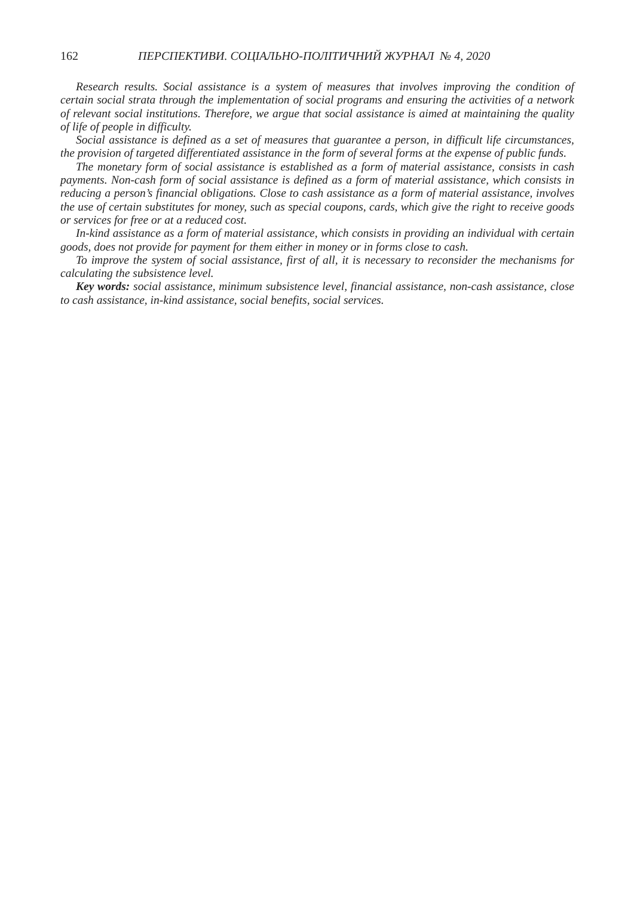162 ПЕРСПЕКТИВИ. СОЦІАЛЬНО-ПОЛІТИЧНИЙ ЖУРНАЛ № 4, 2020
Research results. Social assistance is a system of measures that involves improving the condition of certain social strata through the implementation of social programs and ensuring the activities of a network of relevant social institutions. Therefore, we argue that social assistance is aimed at maintaining the quality of life of people in difficulty.
Social assistance is defined as a set of measures that guarantee a person, in difficult life circumstances, the provision of targeted differentiated assistance in the form of several forms at the expense of public funds.
The monetary form of social assistance is established as a form of material assistance, consists in cash payments. Non-cash form of social assistance is defined as a form of material assistance, which consists in reducing a person’s financial obligations. Close to cash assistance as a form of material assistance, involves the use of certain substitutes for money, such as special coupons, cards, which give the right to receive goods or services for free or at a reduced cost.
In-kind assistance as a form of material assistance, which consists in providing an individual with certain goods, does not provide for payment for them either in money or in forms close to cash.
To improve the system of social assistance, first of all, it is necessary to reconsider the mechanisms for calculating the subsistence level.
Key words: social assistance, minimum subsistence level, financial assistance, non-cash assistance, close to cash assistance, in-kind assistance, social benefits, social services.